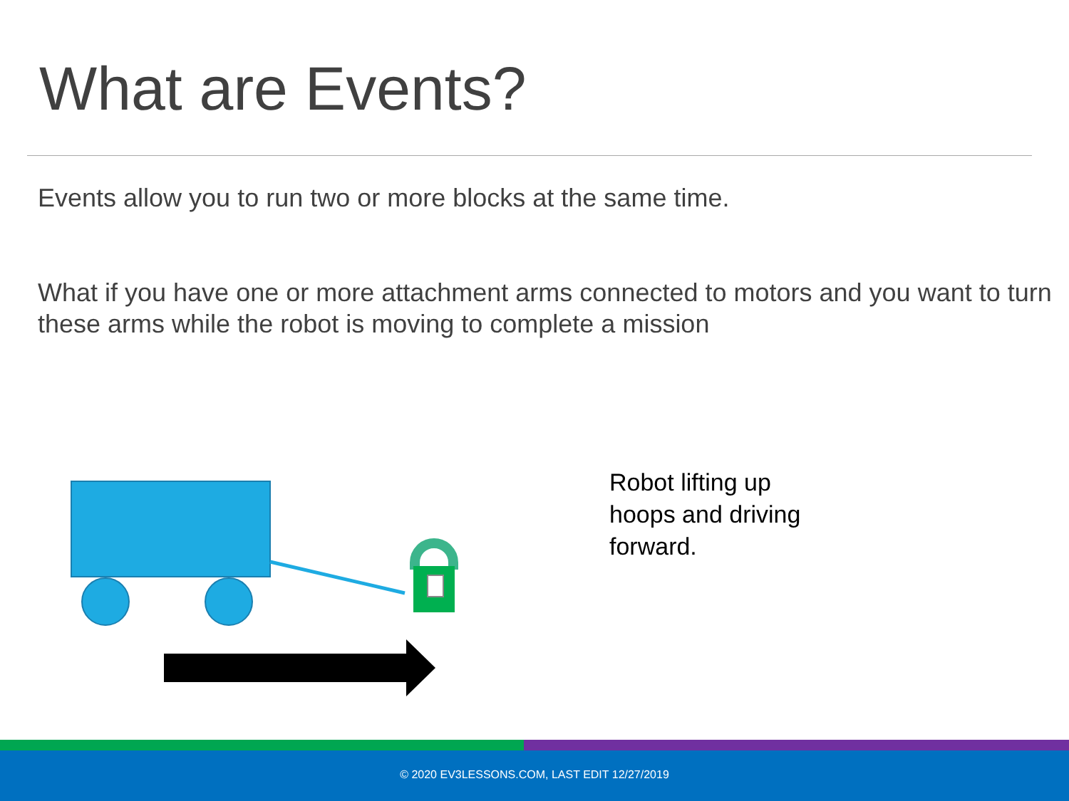What are Events?
Events allow you to run two or more blocks at the same time.
What if you have one or more attachment arms connected to motors and you want to turn these arms while the robot is moving to complete a mission
Robot lifting up
hoops and driving
forward.
© 2020 EV3LESSONS.COM, LAST EDIT 12/27/2019